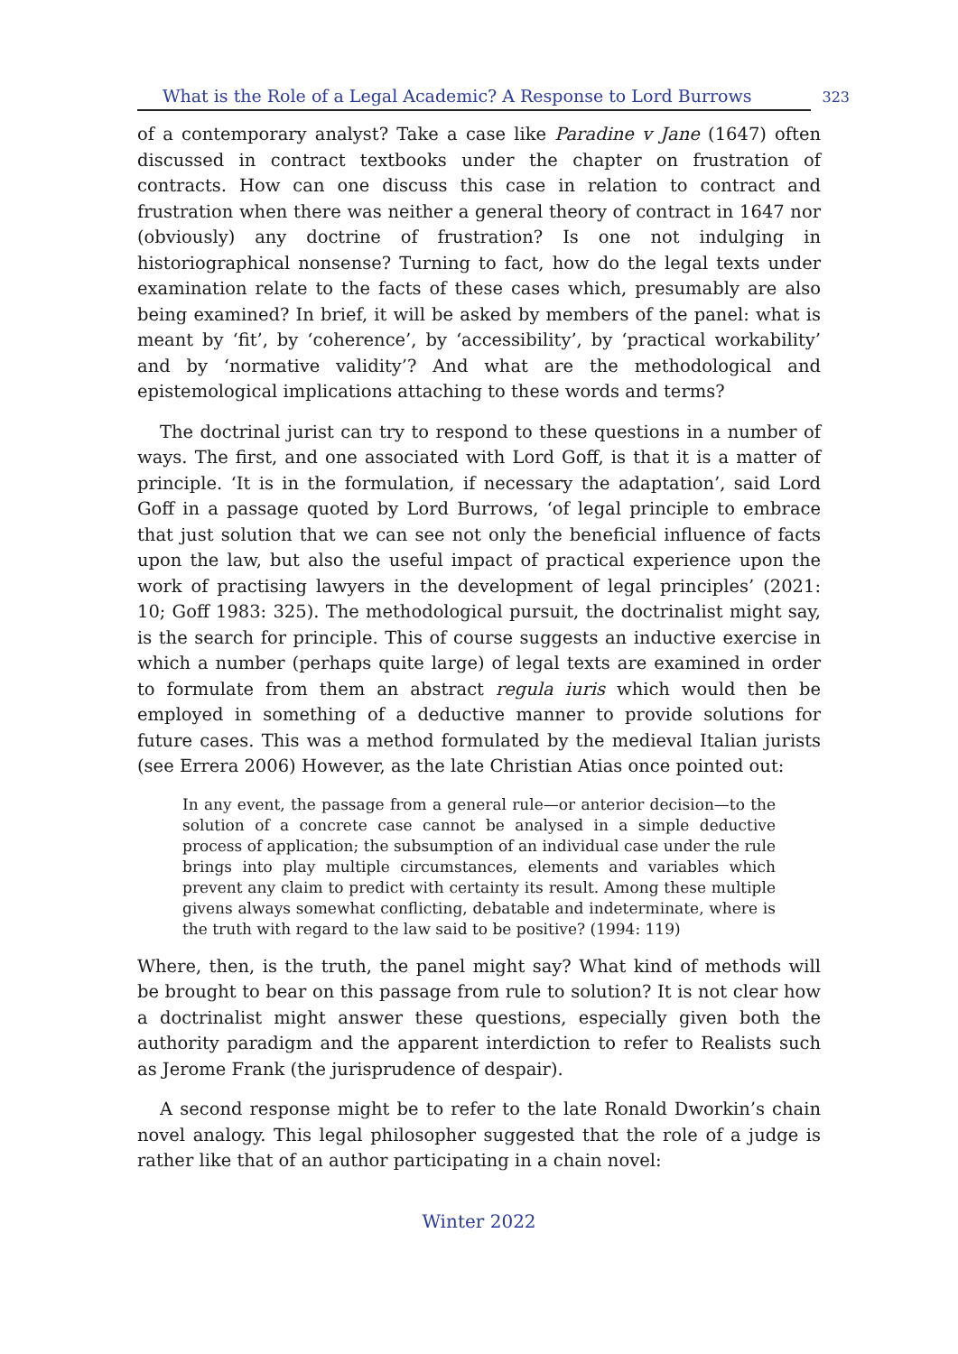What is the Role of a Legal Academic? A Response to Lord Burrows 323
of a contemporary analyst? Take a case like Paradine v Jane (1647) often discussed in contract textbooks under the chapter on frustration of contracts. How can one discuss this case in relation to contract and frustration when there was neither a general theory of contract in 1647 nor (obviously) any doctrine of frustration? Is one not indulging in historiographical nonsense? Turning to fact, how do the legal texts under examination relate to the facts of these cases which, presumably are also being examined? In brief, it will be asked by members of the panel: what is meant by ‘fit’, by ‘coherence’, by ‘accessibility’, by ‘practical workability’ and by ‘normative validity’? And what are the methodological and epistemological implications attaching to these words and terms?
The doctrinal jurist can try to respond to these questions in a number of ways. The first, and one associated with Lord Goff, is that it is a matter of principle. ‘It is in the formulation, if necessary the adaptation’, said Lord Goff in a passage quoted by Lord Burrows, ‘of legal principle to embrace that just solution that we can see not only the beneficial influence of facts upon the law, but also the useful impact of practical experience upon the work of practising lawyers in the development of legal principles’ (2021: 10; Goff 1983: 325). The methodological pursuit, the doctrinalist might say, is the search for principle. This of course suggests an inductive exercise in which a number (perhaps quite large) of legal texts are examined in order to formulate from them an abstract regula iuris which would then be employed in something of a deductive manner to provide solutions for future cases. This was a method formulated by the medieval Italian jurists (see Errera 2006) However, as the late Christian Atias once pointed out:
In any event, the passage from a general rule—or anterior decision—to the solution of a concrete case cannot be analysed in a simple deductive process of application; the subsumption of an individual case under the rule brings into play multiple circumstances, elements and variables which prevent any claim to predict with certainty its result. Among these multiple givens always somewhat conflicting, debatable and indeterminate, where is the truth with regard to the law said to be positive? (1994: 119)
Where, then, is the truth, the panel might say? What kind of methods will be brought to bear on this passage from rule to solution? It is not clear how a doctrinalist might answer these questions, especially given both the authority paradigm and the apparent interdiction to refer to Realists such as Jerome Frank (the jurisprudence of despair).
A second response might be to refer to the late Ronald Dworkin’s chain novel analogy. This legal philosopher suggested that the role of a judge is rather like that of an author participating in a chain novel:
Winter 2022